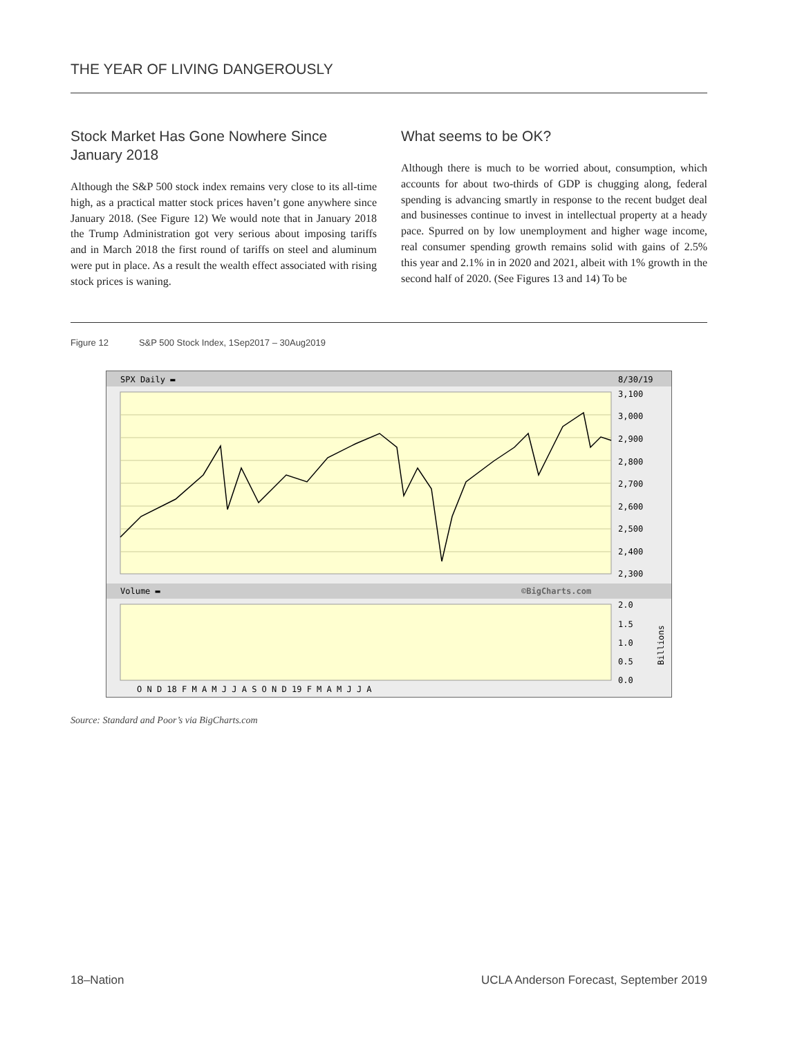THE YEAR OF LIVING DANGEROUSLY
Stock Market Has Gone Nowhere Since January 2018
Although the S&P 500 stock index remains very close to its all-time high, as a practical matter stock prices haven’t gone anywhere since January 2018. (See Figure 12) We would note that in January 2018 the Trump Administration got very serious about imposing tariffs and in March 2018 the first round of tariffs on steel and aluminum were put in place. As a result the wealth effect associated with rising stock prices is waning.
What seems to be OK?
Although there is much to be worried about, consumption, which accounts for about two-thirds of GDP is chugging along, federal spending is advancing smartly in response to the recent budget deal and businesses continue to invest in intellectual property at a heady pace. Spurred on by low unemployment and higher wage income, real consumer spending growth remains solid with gains of 2.5% this year and 2.1% in in 2020 and 2021, albeit with 1% growth in the second half of 2020. (See Figures 13 and 14) To be
Figure 12 S&P 500 Stock Index, 1Sep2017 – 30Aug2019
SPX Daily ▬
8/30/19
3,100
3,000
2,900
2,800
2,700
2,600
2,500
2,400
2,300
Volume ▬
©BigCharts.com
2.0
1.5
1.0
0.5
0.0
Billions
O N D 18 F M A M J J A S O N D 19 F M A M J J A
Source: Standard and Poor’s via BigCharts.com
18–Nation UCLA Anderson Forecast, September 2019